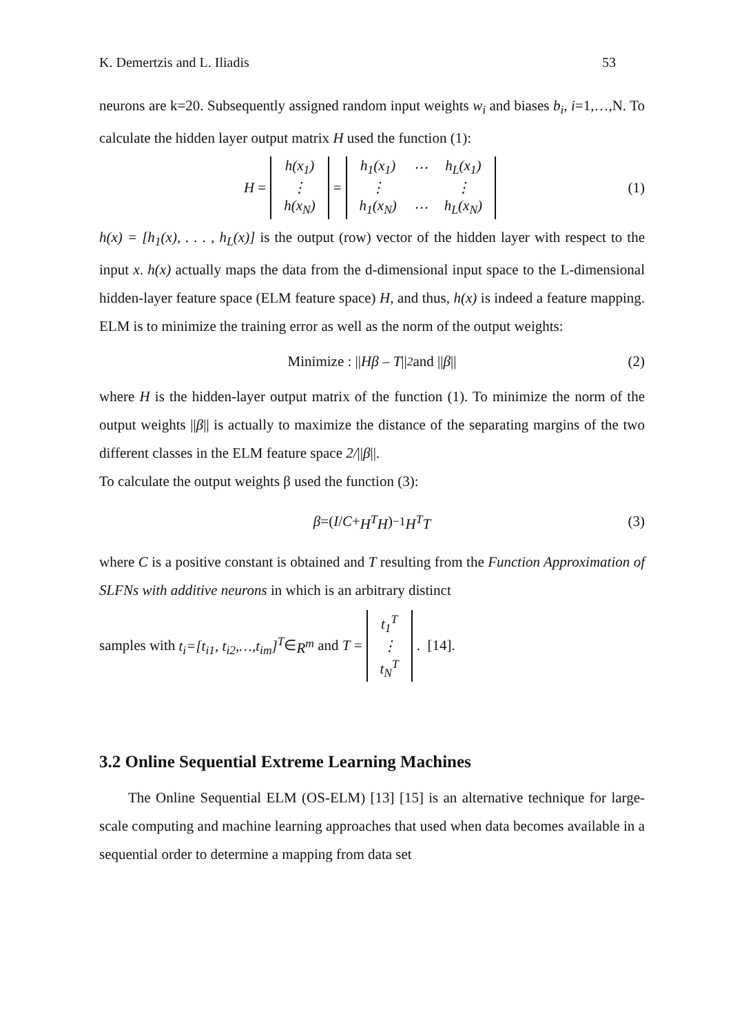K. Demertzis and L. Iliadis 53
neurons are k=20. Subsequently assigned random input weights w<sub>i</sub> and biases b<sub>i</sub>, i=1,…,N. To calculate the hidden layer output matrix H used the function (1):
H =
| h(x<sub>1</sub>) |
| ⋮ |
| h(x<sub>N</sub>) |
=
| h<sub>1</sub>(x<sub>1</sub>) | ⋯ | h<sub>L</sub>(x<sub>1</sub>) |
| ⋮ | | ⋮ |
| h<sub>1</sub>(x<sub>N</sub>) | ⋯ | h<sub>L</sub>(x<sub>N</sub>) |
(1)
h(x) = [h<sub>1</sub>(x), . . . , h<sub>L</sub>(x)] is the output (row) vector of the hidden layer with respect to the input x. h(x) actually maps the data from the d-dimensional input space to the L-dimensional hidden-layer feature space (ELM feature space) H, and thus, h(x) is indeed a feature mapping. ELM is to minimize the training error as well as the norm of the output weights:
Minimize : || Hβ – T ||<sup>2</sup> and || β || (2)
where H is the hidden-layer output matrix of the function (1). To minimize the norm of the output weights ||β|| is actually to maximize the distance of the separating margins of the two different classes in the ELM feature space 2/||β||.
To calculate the output weights β used the function (3):
β =(I / C + H<sup>T</sup>H)<sup>−1</sup> H<sup>T</sup>T (3)
where C is a positive constant is obtained and T resulting from the Function Approximation of SLFNs with additive neurons in which is an arbitrary distinct
samples with t<sub>i</sub>=[t<sub>i1</sub>, t<sub>i2</sub>,…,t<sub>im</sub>]<sup>T</sup> ∈ R<sup>m</sup> and T =
| t<sub>1</sub><sup>T</sup> |
| ⋮ |
| t<sub>N</sub><sup>T</sup> |
. [14].
3.2 Online Sequential Extreme Learning Machines
The Online Sequential ELM (OS-ELM) [13] [15] is an alternative technique for large-scale computing and machine learning approaches that used when data becomes available in a sequential order to determine a mapping from data set